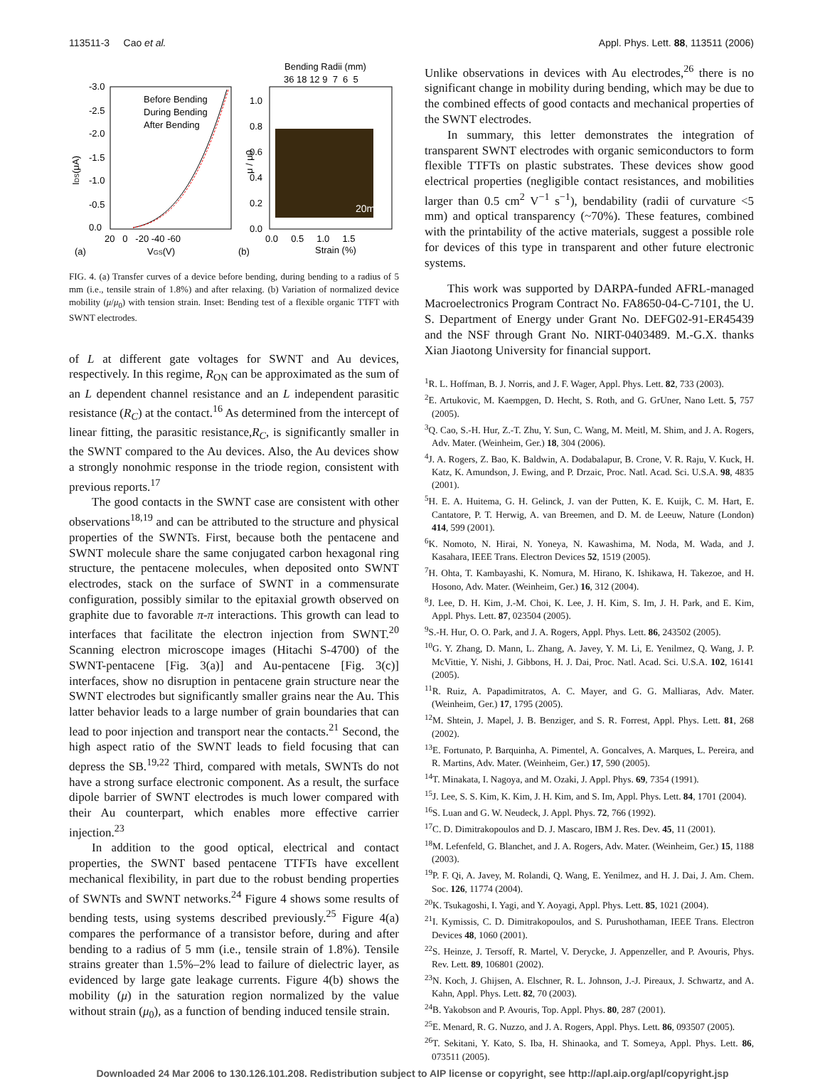113511-3 Cao et al. Appl. Phys. Lett. 88, 113511 (2006)
Before Bending
During Bending
After Bending
-3.0
-2.5
-2.0
-1.5
-1.0
-0.5
0.0
20 0 -20 -40 -60
VGS(V)
(a)
IDS(μA)
Bending Radii (mm)
36 18 12 9 7 6 5
20mm
1.0
0.8
0.6
0.4
0.2
0.0
0.0 0.5 1.0 1.5
Strain (%)
(b)
μ / μ0
FIG. 4. (a) Transfer curves of a device before bending, during bending to a radius of 5 mm (i.e., tensile strain of 1.8%) and after relaxing. (b) Variation of normalized device mobility (μ/μ<sub>0</sub>) with tension strain. Inset: Bending test of a flexible organic TTFT with SWNT electrodes.
of L at different gate voltages for SWNT and Au devices, respectively. In this regime, R<sub>ON</sub> can be approximated as the sum of an L dependent channel resistance and an L independent parasitic resistance (R<sub>C</sub>) at the contact.<sup>16</sup> As determined from the intercept of linear fitting, the parasitic resistance,R<sub>C</sub>, is significantly smaller in the SWNT compared to the Au devices. Also, the Au devices show a strongly nonohmic response in the triode region, consistent with previous reports.<sup>17</sup>
The good contacts in the SWNT case are consistent with other observations<sup>18,19</sup> and can be attributed to the structure and physical properties of the SWNTs. First, because both the pentacene and SWNT molecule share the same conjugated carbon hexagonal ring structure, the pentacene molecules, when deposited onto SWNT electrodes, stack on the surface of SWNT in a commensurate configuration, possibly similar to the epitaxial growth observed on graphite due to favorable π-π interactions. This growth can lead to interfaces that facilitate the electron injection from SWNT.<sup>20</sup> Scanning electron microscope images (Hitachi S-4700) of the SWNT-pentacene [Fig. 3(a)] and Au-pentacene [Fig. 3(c)] interfaces, show no disruption in pentacene grain structure near the SWNT electrodes but significantly smaller grains near the Au. This latter behavior leads to a large number of grain boundaries that can lead to poor injection and transport near the contacts.<sup>21</sup> Second, the high aspect ratio of the SWNT leads to field focusing that can depress the SB.<sup>19,22</sup> Third, compared with metals, SWNTs do not have a strong surface electronic component. As a result, the surface dipole barrier of SWNT electrodes is much lower compared with their Au counterpart, which enables more effective carrier injection.<sup>23</sup>
In addition to the good optical, electrical and contact properties, the SWNT based pentacene TTFTs have excellent mechanical flexibility, in part due to the robust bending properties of SWNTs and SWNT networks.<sup>24</sup> Figure 4 shows some results of bending tests, using systems described previously.<sup>25</sup> Figure 4(a) compares the performance of a transistor before, during and after bending to a radius of 5 mm (i.e., tensile strain of 1.8%). Tensile strains greater than 1.5%–2% lead to failure of dielectric layer, as evidenced by large gate leakage currents. Figure 4(b) shows the mobility (μ) in the saturation region normalized by the value without strain (μ<sub>0</sub>), as a function of bending induced tensile strain.
Unlike observations in devices with Au electrodes,<sup>26</sup> there is no significant change in mobility during bending, which may be due to the combined effects of good contacts and mechanical properties of the SWNT electrodes.
In summary, this letter demonstrates the integration of transparent SWNT electrodes with organic semiconductors to form flexible TTFTs on plastic substrates. These devices show good electrical properties (negligible contact resistances, and mobilities larger than 0.5 cm<sup>2</sup> V<sup>−1</sup> s<sup>−1</sup>), bendability (radii of curvature <5 mm) and optical transparency (~70%). These features, combined with the printability of the active materials, suggest a possible role for devices of this type in transparent and other future electronic systems.
This work was supported by DARPA-funded AFRL-managed Macroelectronics Program Contract No. FA8650-04-C-7101, the U. S. Department of Energy under Grant No. DEFG02-91-ER45439 and the NSF through Grant No. NIRT-0403489. M.-G.X. thanks Xian Jiaotong University for financial support.
<sup>1</sup> R. L. Hoffman, B. J. Norris, and J. F. Wager, Appl. Phys. Lett. 82, 733 (2003).
<sup>2</sup> E. Artukovic, M. Kaempgen, D. Hecht, S. Roth, and G. GrUner, Nano Lett. 5, 757 (2005).
<sup>3</sup> Q. Cao, S.-H. Hur, Z.-T. Zhu, Y. Sun, C. Wang, M. Meitl, M. Shim, and J. A. Rogers, Adv. Mater. (Weinheim, Ger.) 18, 304 (2006).
<sup>4</sup> J. A. Rogers, Z. Bao, K. Baldwin, A. Dodabalapur, B. Crone, V. R. Raju, V. Kuck, H. Katz, K. Amundson, J. Ewing, and P. Drzaic, Proc. Natl. Acad. Sci. U.S.A. 98, 4835 (2001).
<sup>5</sup>H. E. A. Huitema, G. H. Gelinck, J. van der Putten, K. E. Kuijk, C. M. Hart, E. Cantatore, P. T. Herwig, A. van Breemen, and D. M. de Leeuw, Nature (London) 414, 599 (2001).
<sup>6</sup> K. Nomoto, N. Hirai, N. Yoneya, N. Kawashima, M. Noda, M. Wada, and J. Kasahara, IEEE Trans. Electron Devices 52, 1519 (2005).
<sup>7</sup>H. Ohta, T. Kambayashi, K. Nomura, M. Hirano, K. Ishikawa, H. Takezoe, and H. Hosono, Adv. Mater. (Weinheim, Ger.) 16, 312 (2004).
<sup>8</sup> J. Lee, D. H. Kim, J.-M. Choi, K. Lee, J. H. Kim, S. Im, J. H. Park, and E. Kim, Appl. Phys. Lett. 87, 023504 (2005).
<sup>9</sup> S.-H. Hur, O. O. Park, and J. A. Rogers, Appl. Phys. Lett. 86, 243502 (2005).
<sup>10</sup> G. Y. Zhang, D. Mann, L. Zhang, A. Javey, Y. M. Li, E. Yenilmez, Q. Wang, J. P. McVittie, Y. Nishi, J. Gibbons, H. J. Dai, Proc. Natl. Acad. Sci. U.S.A. 102, 16141 (2005).
<sup>11</sup> R. Ruiz, A. Papadimitratos, A. C. Mayer, and G. G. Malliaras, Adv. Mater. (Weinheim, Ger.) 17, 1795 (2005).
<sup>12</sup> M. Shtein, J. Mapel, J. B. Benziger, and S. R. Forrest, Appl. Phys. Lett. 81, 268 (2002).
<sup>13</sup> E. Fortunato, P. Barquinha, A. Pimentel, A. Goncalves, A. Marques, L. Pereira, and R. Martins, Adv. Mater. (Weinheim, Ger.) 17, 590 (2005).
<sup>14</sup> T. Minakata, I. Nagoya, and M. Ozaki, J. Appl. Phys. 69, 7354 (1991).
<sup>15</sup> J. Lee, S. S. Kim, K. Kim, J. H. Kim, and S. Im, Appl. Phys. Lett. 84, 1701 (2004).
<sup>16</sup>S. Luan and G. W. Neudeck, J. Appl. Phys. 72, 766 (1992).
<sup>17</sup>C. D. Dimitrakopoulos and D. J. Mascaro, IBM J. Res. Dev. 45, 11 (2001).
<sup>18</sup> M. Lefenfeld, G. Blanchet, and J. A. Rogers, Adv. Mater. (Weinheim, Ger.) 15, 1188 (2003).
<sup>19</sup>P. F. Qi, A. Javey, M. Rolandi, Q. Wang, E. Yenilmez, and H. J. Dai, J. Am. Chem. Soc. 126, 11774 (2004).
<sup>20</sup>K. Tsukagoshi, I. Yagi, and Y. Aoyagi, Appl. Phys. Lett. 85, 1021 (2004).
<sup>21</sup> I. Kymissis, C. D. Dimitrakopoulos, and S. Purushothaman, IEEE Trans. Electron Devices 48, 1060 (2001).
<sup>22</sup>S. Heinze, J. Tersoff, R. Martel, V. Derycke, J. Appenzeller, and P. Avouris, Phys. Rev. Lett. 89, 106801 (2002).
<sup>23</sup>N. Koch, J. Ghijsen, A. Elschner, R. L. Johnson, J.-J. Pireaux, J. Schwartz, and A. Kahn, Appl. Phys. Lett. 82, 70 (2003).
<sup>24</sup>B. Yakobson and P. Avouris, Top. Appl. Phys. 80, 287 (2001).
<sup>25</sup> E. Menard, R. G. Nuzzo, and J. A. Rogers, Appl. Phys. Lett. 86, 093507 (2005).
<sup>26</sup> T. Sekitani, Y. Kato, S. Iba, H. Shinaoka, and T. Someya, Appl. Phys. Lett. 86, 073511 (2005).
Downloaded 24 Mar 2006 to 130.126.101.208. Redistribution subject to AIP license or copyright, see http://apl.aip.org/apl/copyright.jsp